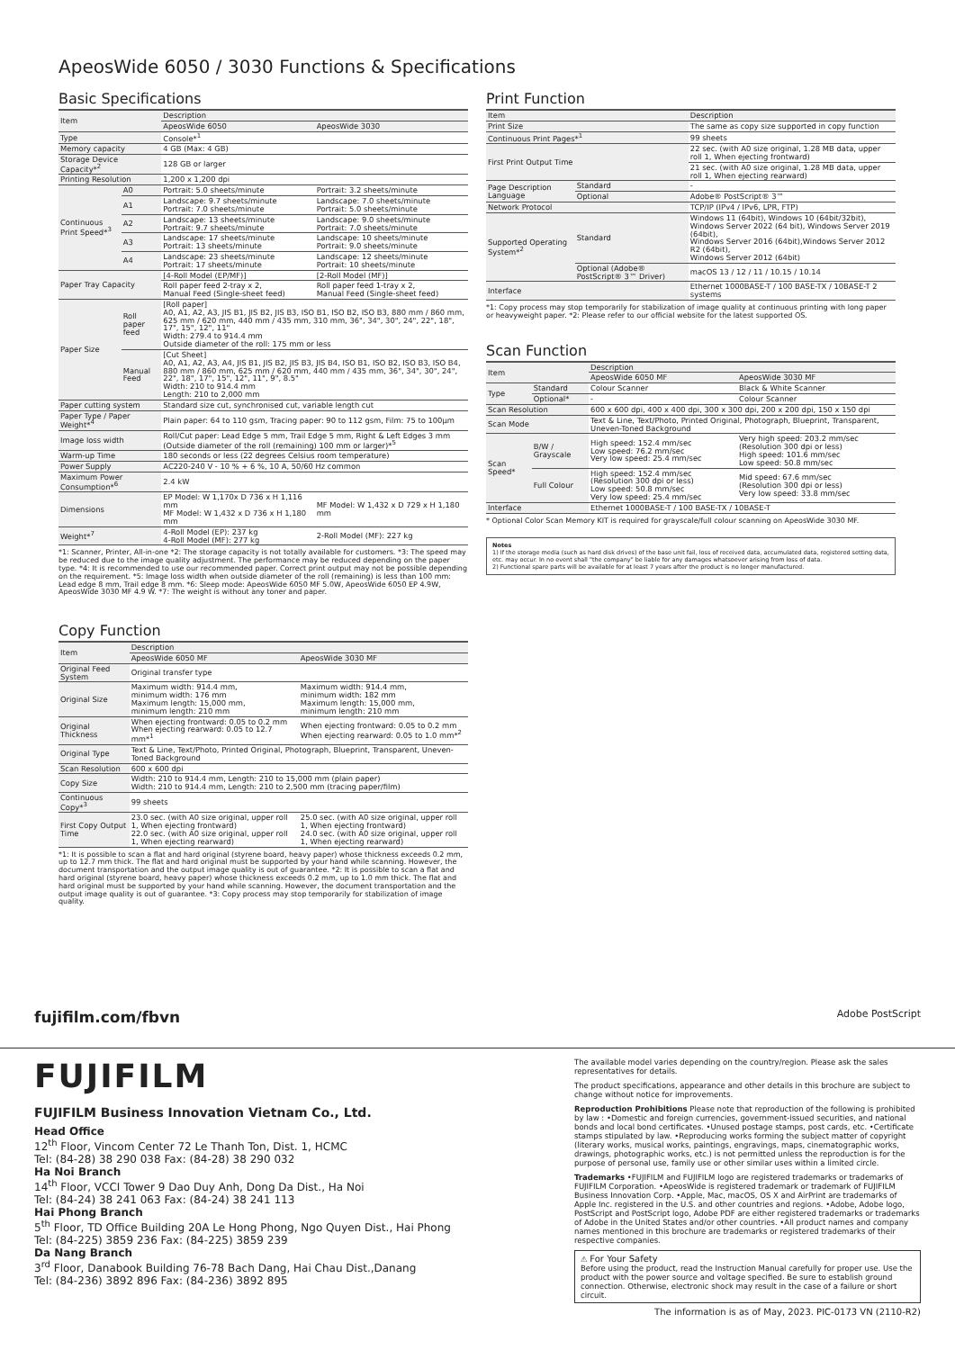ApeosWide 6050 / 3030 Functions & Specifications
Basic Specifications
| Item | | Description | |
| --- | --- | --- | --- |
| | | ApeosWide 6050 | ApeosWide 3030 |
| Type | | Console*<sup>1</sup> | |
| Memory capacity | | 4 GB (Max: 4 GB) | |
| Storage Device Capacity*<sup>2</sup> | | 128 GB or larger | |
| Printing Resolution | | 1,200 x 1,200 dpi | |
| Continuous Print Speed*<sup>3</sup> | A0 | Portrait: 5.0 sheets/minute | Portrait: 3.2 sheets/minute |
| | A1 | Landscape: 9.7 sheets/minute Portrait: 7.0 sheets/minute | Landscape: 7.0 sheets/minute Portrait: 5.0 sheets/minute |
| | A2 | Landscape: 13 sheets/minute Portrait: 9.7 sheets/minute | Landscape: 9.0 sheets/minute Portrait: 7.0 sheets/minute |
| | A3 | Landscape: 17 sheets/minute Portrait: 13 sheets/minute | Landscape: 10 sheets/minute Portrait: 9.0 sheets/minute |
| | A4 | Landscape: 23 sheets/minute Portrait: 17 sheets/minute | Landscape: 12 sheets/minute Portrait: 10 sheets/minute |
| Paper Tray Capacity | | [4-Roll Model (EP/MF)] | [2-Roll Model (MF)] |
| | | Roll paper feed 2-tray x 2, Manual Feed (Single-sheet feed) | Roll paper feed 1-tray x 2, Manual Feed (Single-sheet feed) |
| Paper Size | Roll paper feed | [Roll paper] A0, A1, A2, A3, JIS B1, JIS B2, JIS B3, ISO B1, ISO B2, ISO B3, 880 mm / 860 mm, 625 mm / 620 mm, 440 mm / 435 mm, 310 mm, 36", 34", 30", 24", 22", 18", 17", 15", 12", 11" Width: 279.4 to 914.4 mm Outside diameter of the roll: 175 mm or less | |
| | Manual Feed | [Cut Sheet] A0, A1, A2, A3, A4, JIS B1, JIS B2, JIS B3, JIS B4, ISO B1, ISO B2, ISO B3, ISO B4, 880 mm / 860 mm, 625 mm / 620 mm, 440 mm / 435 mm, 36", 34", 30", 24", 22", 18", 17", 15", 12", 11", 9", 8.5" Width: 210 to 914.4 mm Length: 210 to 2,000 mm | |
| Paper cutting system | | Standard size cut, synchronised cut, variable length cut | |
| Paper Type / Paper Weight*<sup>4</sup> | | Plain paper: 64 to 110 gsm, Tracing paper: 90 to 112 gsm, Film: 75 to 100μm | |
| Image loss width | | Roll/Cut paper: Lead Edge 5 mm, Trail Edge 5 mm, Right & Left Edges 3 mm (Outside diameter of the roll (remaining) 100 mm or larger)*<sup>5</sup> | |
| Warm-up Time | | 180 seconds or less (22 degrees Celsius room temperature) | |
| Power Supply | | AC220-240 V - 10 % + 6 %, 10 A, 50/60 Hz common | |
| Maximum Power Consumption*<sup>6</sup> | | 2.4 kW | |
| Dimensions | | EP Model: W 1,170x D 736 x H 1,116 mm MF Model: W 1,432 x D 736 x H 1,180 mm | MF Model: W 1,432 x D 729 x H 1,180 mm |
| Weight*<sup>7</sup> | | 4-Roll Model (EP): 237 kg 4-Roll Model (MF): 277 kg | 2-Roll Model (MF): 227 kg |
*1: Scanner, Printer, All-in-one *2: The storage capacity is not totally available for customers. *3: The speed may be reduced due to the image quality adjustment. The performance may be reduced depending on the paper type. *4: It is recommended to use our recommended paper. Correct print output may not be possible depending on the requirement. *5: Image loss width when outside diameter of the roll (remaining) is less than 100 mm: Lead edge 8 mm, Trail edge 8 mm. *6: Sleep mode: ApeosWide 6050 MF 5.0W, ApeosWide 6050 EP 4.9W, ApeosWide 3030 MF 4.9 W. *7: The weight is without any toner and paper.
Copy Function
| Item | Description | |
| --- | --- | --- |
| | ApeosWide 6050 MF | ApeosWide 3030 MF |
| Original Feed System | Original transfer type | |
| Original Size | Maximum width: 914.4 mm, minimum width: 176 mm Maximum length: 15,000 mm, minimum length: 210 mm | Maximum width: 914.4 mm, minimum width: 182 mm Maximum length: 15,000 mm, minimum length: 210 mm |
| Original Thickness | When ejecting frontward: 0.05 to 0.2 mm When ejecting rearward: 0.05 to 12.7 mm*<sup>1</sup> | When ejecting frontward: 0.05 to 0.2 mm When ejecting rearward: 0.05 to 1.0 mm*<sup>2</sup> |
| Original Type | Text & Line, Text/Photo, Printed Original, Photograph, Blueprint, Transparent, Uneven-Toned Background | |
| Scan Resolution | 600 x 600 dpi | |
| Copy Size | Width: 210 to 914.4 mm, Length: 210 to 15,000 mm (plain paper) Width: 210 to 914.4 mm, Length: 210 to 2,500 mm (tracing paper/film) | |
| Continuous Copy*<sup>3</sup> | 99 sheets | |
| First Copy Output Time | 23.0 sec. (with A0 size original, upper roll 1, When ejecting frontward) 22.0 sec. (with A0 size original, upper roll 1, When ejecting rearward) | 25.0 sec. (with A0 size original, upper roll 1, When ejecting frontward) 24.0 sec. (with A0 size original, upper roll 1, When ejecting rearward) |
*1: It is possible to scan a flat and hard original (styrene board, heavy paper) whose thickness exceeds 0.2 mm, up to 12.7 mm thick. The flat and hard original must be supported by your hand while scanning. However, the document transportation and the output image quality is out of guarantee. *2: It is possible to scan a flat and hard original (styrene board, heavy paper) whose thickness exceeds 0.2 mm, up to 1.0 mm thick. The flat and hard original must be supported by your hand while scanning. However, the document transportation and the output image quality is out of guarantee. *3: Copy process may stop temporarily for stabilization of image quality.
Print Function
| Item | | Description |
| --- | --- | --- |
| Print Size | | The same as copy size supported in copy function |
| Continuous Print Pages*<sup>1</sup> | | 99 sheets |
| First Print Output Time | | 22 sec. (with A0 size original, 1.28 MB data, upper roll 1, When ejecting frontward) |
| | | 21 sec. (with A0 size original, 1.28 MB data, upper roll 1, When ejecting rearward) |
| Page Description Language | Standard | - |
| | Optional | Adobe® PostScript® 3™ |
| Network Protocol | | TCP/IP (IPv4 / IPv6, LPR, FTP) |
| Supported Operating System*<sup>2</sup> | Standard | Windows 11 (64bit), Windows 10 (64bit/32bit), Windows Server 2022 (64 bit), Windows Server 2019 (64bit), Windows Server 2016 (64bit),Windows Server 2012 R2 (64bit), Windows Server 2012 (64bit) |
| | Optional (Adobe® PostScript® 3™ Driver) | macOS 13 / 12 / 11 / 10.15 / 10.14 |
| Interface | | Ethernet 1000BASE-T / 100 BASE-TX / 10BASE-T 2 systems |
*1: Copy process may stop temporarily for stabilization of image quality at continuous printing with long paper or heavyweight paper. *2: Please refer to our official website for the latest supported OS.
Scan Function
| Item | | Description | |
| --- | --- | --- | --- |
| | | ApeosWide 6050 MF | ApeosWide 3030 MF |
| Type | Standard | Colour Scanner | Black & White Scanner |
| | Optional* | - | Colour Scanner |
| Scan Resolution | | 600 x 600 dpi, 400 x 400 dpi, 300 x 300 dpi, 200 x 200 dpi, 150 x 150 dpi | |
| Scan Mode | | Text & Line, Text/Photo, Printed Original, Photograph, Blueprint, Transparent, Uneven-Toned Background | |
| Scan Speed* | B/W / Grayscale | High speed: 152.4 mm/sec Low speed: 76.2 mm/sec Very low speed: 25.4 mm/sec | Very high speed: 203.2 mm/sec (Resolution 300 dpi or less) High speed: 101.6 mm/sec Low speed: 50.8 mm/sec |
| | Full Colour | High speed: 152.4 mm/sec (Resolution 300 dpi or less) Low speed: 50.8 mm/sec Very low speed: 25.4 mm/sec | Mid speed: 67.6 mm/sec (Resolution 300 dpi or less) Very low speed: 33.8 mm/sec |
| Interface | | Ethernet 1000BASE-T / 100 BASE-TX / 10BASE-T | |
* Optional Color Scan Memory KIT is required for grayscale/full colour scanning on ApeosWide 3030 MF.
Notes
1) If the storage media (such as hard disk drives) of the base unit fail, loss of received data, accumulated data, registered setting data, etc. may occur. In no event shall "the company" be liable for any damages whatsoever arising from loss of data.
2) Functional spare parts will be available for at least 7 years after the product is no longer manufactured.
fujifilm.com/fbvn
Adobe PostScript
FUJIFILM
FUJIFILM Business Innovation Vietnam Co., Ltd.
Head Office
12<sup>th</sup> Floor, Vincom Center 72 Le Thanh Ton, Dist. 1, HCMC
Tel: (84-28) 38 290 038 Fax: (84-28) 38 290 032
Ha Noi Branch
14<sup>th</sup> Floor, VCCI Tower 9 Dao Duy Anh, Dong Da Dist., Ha Noi
Tel: (84-24) 38 241 063 Fax: (84-24) 38 241 113
Hai Phong Branch
5<sup>th</sup> Floor, TD Office Building 20A Le Hong Phong, Ngo Quyen Dist., Hai Phong
Tel: (84-225) 3859 236 Fax: (84-225) 3859 239
Da Nang Branch
3<sup>rd</sup> Floor, Danabook Building 76-78 Bach Dang, Hai Chau Dist.,Danang
Tel: (84-236) 3892 896 Fax: (84-236) 3892 895
The available model varies depending on the country/region. Please ask the sales representatives for details.
The product specifications, appearance and other details in this brochure are subject to change without notice for improvements.
Reproduction Prohibitions Please note that reproduction of the following is prohibited by law : •Domestic and foreign currencies, government-issued securities, and national bonds and local bond certificates. •Unused postage stamps, post cards, etc. •Certificate stamps stipulated by law. •Reproducing works forming the subject matter of copyright (literary works, musical works, paintings, engravings, maps, cinematographic works, drawings, photographic works, etc.) is not permitted unless the reproduction is for the purpose of personal use, family use or other similar uses within a limited circle.
Trademarks •FUJIFILM and FUJIFILM logo are registered trademarks or trademarks of FUJIFILM Corporation. •ApeosWide is registered trademark or trademark of FUJIFILM Business Innovation Corp. •Apple, Mac, macOS, OS X and AirPrint are trademarks of Apple Inc. registered in the U.S. and other countries and regions. •Adobe, Adobe logo, PostScript and PostScript logo, Adobe PDF are either registered trademarks or trademarks of Adobe in the United States and/or other countries. •All product names and company names mentioned in this brochure are trademarks or registered trademarks of their respective companies.
⚠ For Your Safety
Before using the product, read the Instruction Manual carefully for proper use. Use the product with the power source and voltage specified. Be sure to establish ground connection. Otherwise, electronic shock may result in the case of a failure or short circuit.
The information is as of May, 2023. PIC-0173 VN (2110-R2)